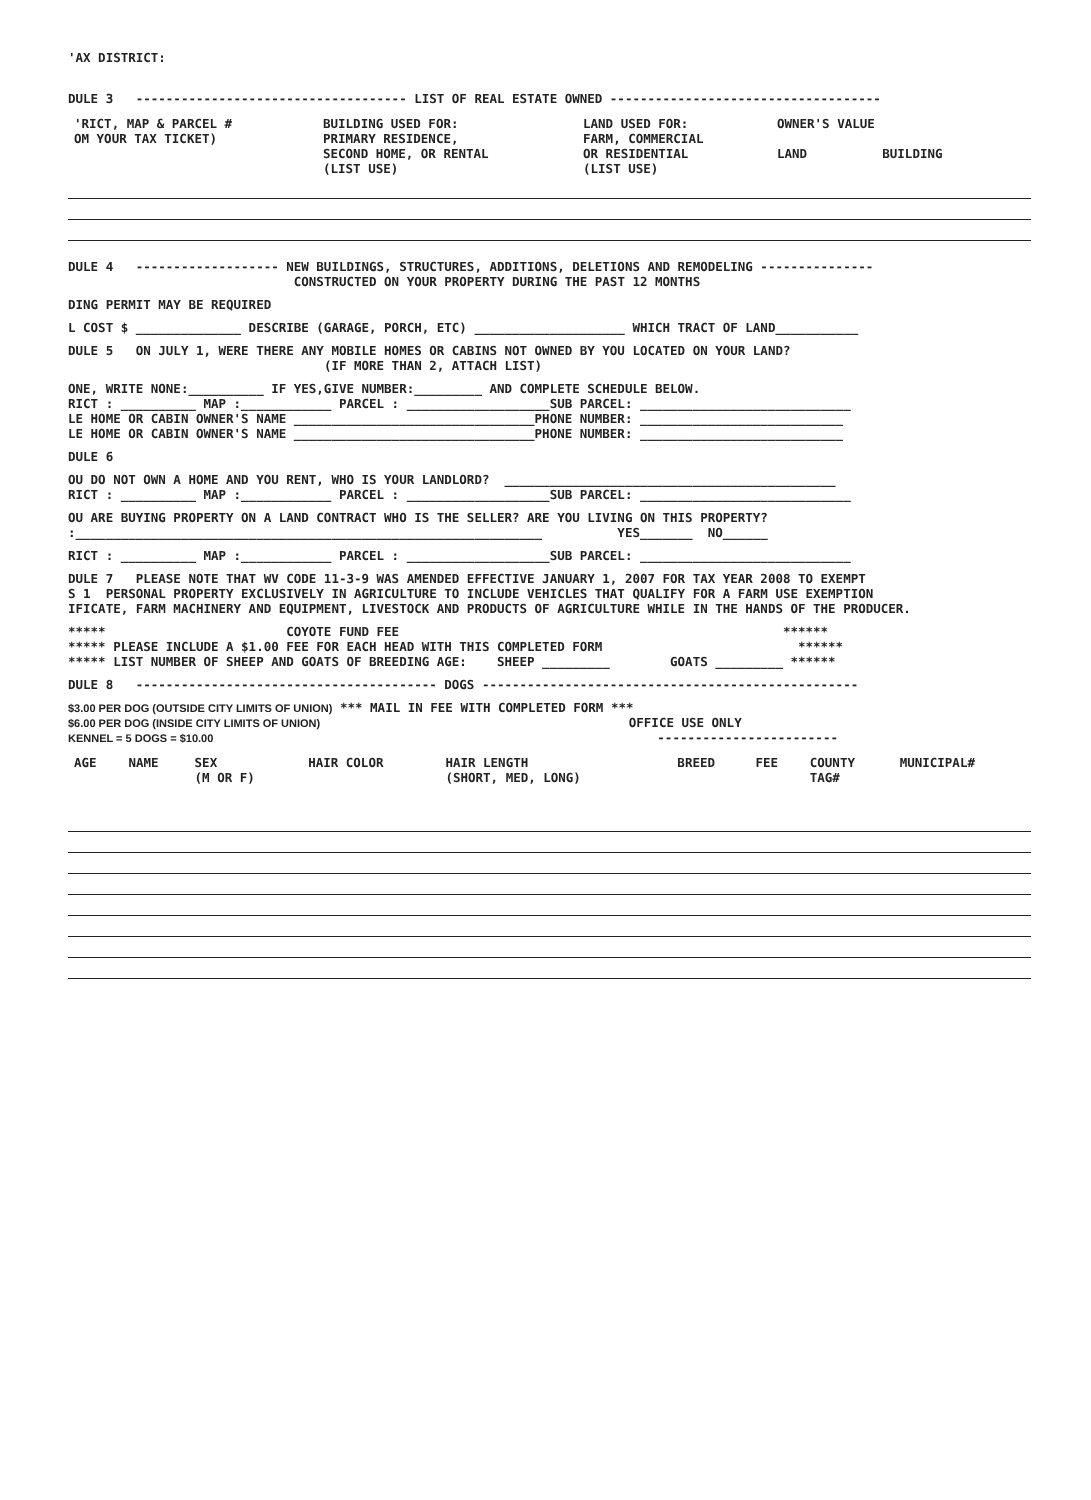'AX DISTRICT:
DULE 3 ------------------------------------ LIST OF REAL ESTATE OWNED ------------------------------------
| 'RICT, MAP & PARCEL # OM YOUR TAX TICKET) | BUILDING USED FOR: PRIMARY RESIDENCE, SECOND HOME, OR RENTAL (LIST USE) | LAND USED FOR: FARM, COMMERCIAL OR RESIDENTIAL (LIST USE) | OWNER'S VALUE LAND BUILDING | |
| --- | --- | --- | --- | --- |
DULE 4 ------------------- NEW BUILDINGS, STRUCTURES, ADDITIONS, DELETIONS AND REMODELING --------------- CONSTRUCTED ON YOUR PROPERTY DURING THE PAST 12 MONTHS
DING PERMIT MAY BE REQUIRED
L COST $ ______________ DESCRIBE (GARAGE, PORCH, ETC) ____________________ WHICH TRACT OF LAND___________
DULE 5 ON JULY 1, WERE THERE ANY MOBILE HOMES OR CABINS NOT OWNED BY YOU LOCATED ON YOUR LAND? (IF MORE THAN 2, ATTACH LIST)
ONE, WRITE NONE:__________ IF YES,GIVE NUMBER:_________ AND COMPLETE SCHEDULE BELOW. RICT : __________ MAP :____________ PARCEL : ___________________SUB PARCEL: ____________________________ LE HOME OR CABIN OWNER'S NAME ________________________________PHONE NUMBER: ___________________________ LE HOME OR CABIN OWNER'S NAME ________________________________PHONE NUMBER: ___________________________
DULE 6
OU DO NOT OWN A HOME AND YOU RENT, WHO IS YOUR LANDLORD? ____________________________________________ RICT : __________ MAP :____________ PARCEL : ___________________SUB PARCEL: ____________________________
OU ARE BUYING PROPERTY ON A LAND CONTRACT WHO IS THE SELLER? ARE YOU LIVING ON THIS PROPERTY? :______________________________________________________________ YES_______ NO______
RICT : __________ MAP :____________ PARCEL : ___________________SUB PARCEL: ____________________________
DULE 7 PLEASE NOTE THAT WV CODE 11-3-9 WAS AMENDED EFFECTIVE JANUARY 1, 2007 FOR TAX YEAR 2008 TO EXEMPT S 1 PERSONAL PROPERTY EXCLUSIVELY IN AGRICULTURE TO INCLUDE VEHICLES THAT QUALIFY FOR A FARM USE EXEMPTION IFICATE, FARM MACHINERY AND EQUIPMENT, LIVESTOCK AND PRODUCTS OF AGRICULTURE WHILE IN THE HANDS OF THE PRODUCER.
***** COYOTE FUND FEE ****** ***** PLEASE INCLUDE A $1.00 FEE FOR EACH HEAD WITH THIS COMPLETED FORM ****** ***** LIST NUMBER OF SHEEP AND GOATS OF BREEDING AGE: SHEEP _________ GOATS _________ ******
DULE 8 ---------------------------------------- DOGS --------------------------------------------------
$3.00 PER DOG (OUTSIDE CITY LIMITS OF UNION) *** MAIL IN FEE WITH COMPLETED FORM ***
$6.00 PER DOG (INSIDE CITY LIMITS OF UNION) OFFICE USE ONLY
KENNEL = 5 DOGS = $10.00 ------------------------
| AGE | NAME | SEX (M OR F) | HAIR COLOR | HAIR LENGTH (SHORT, MED, LONG) | BREED | FEE | COUNTY TAG# | MUNICIPAL# |
| --- | --- | --- | --- | --- | --- | --- | --- | --- |